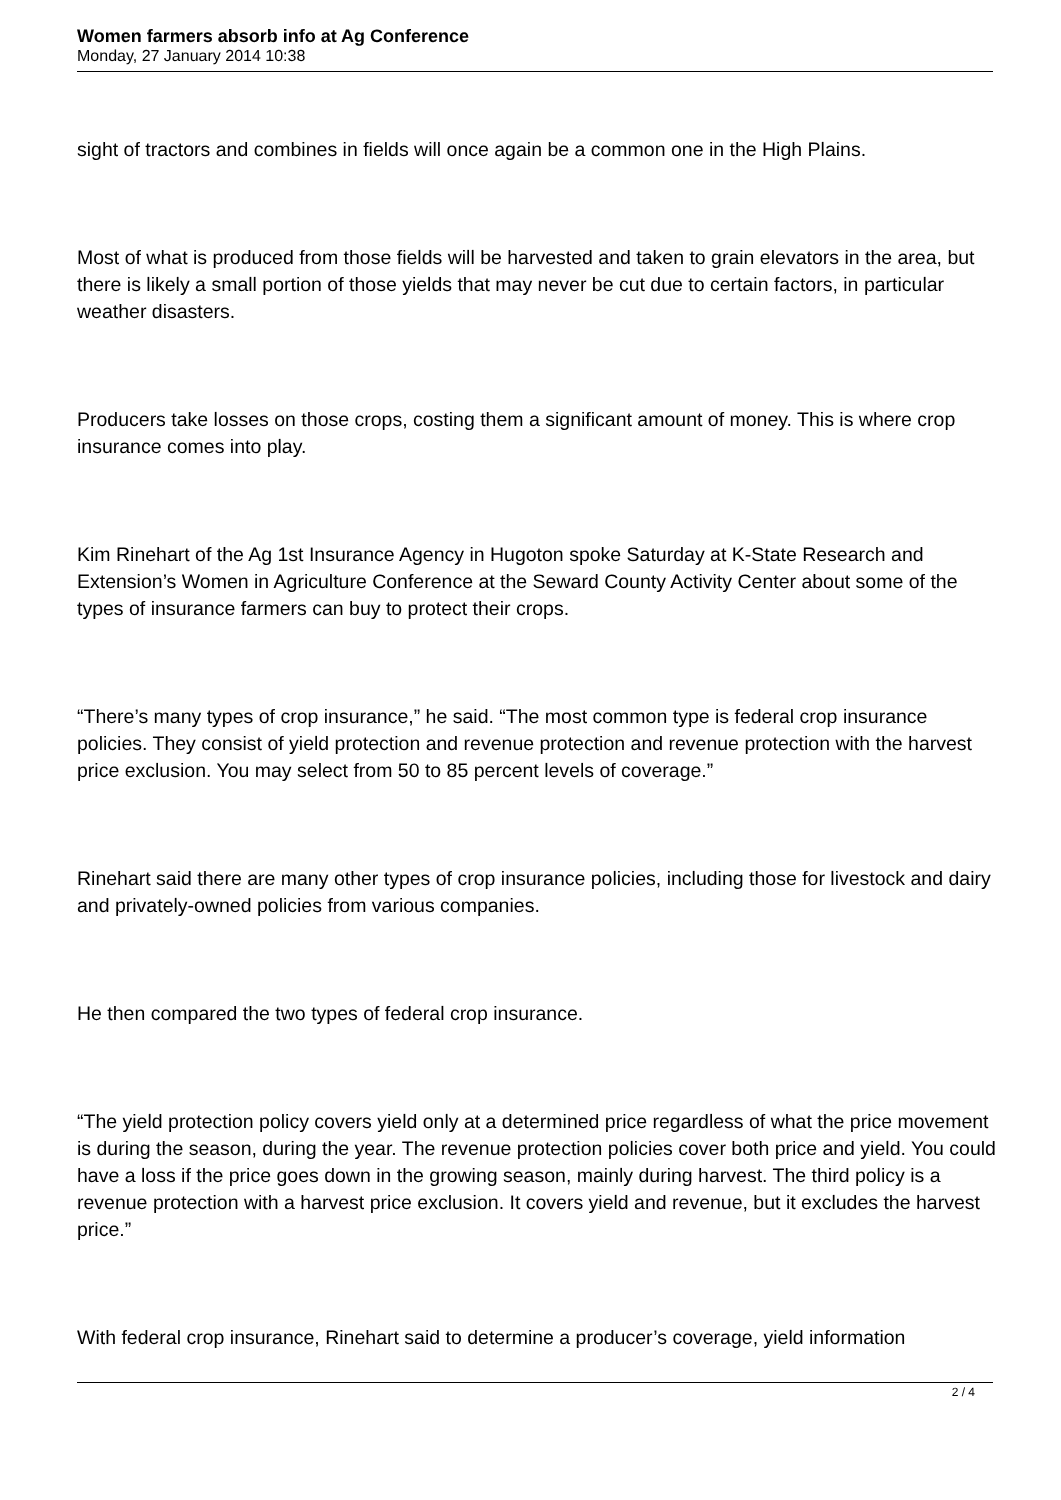Women farmers absorb info at Ag Conference
Monday, 27 January 2014 10:38
sight of tractors and combines in fields will once again be a common one in the High Plains.
Most of what is produced from those fields will be harvested and taken to grain elevators in the area, but there is likely a small portion of those yields that may never be cut due to certain factors, in particular weather disasters.
Producers take losses on those crops, costing them a significant amount of money. This is where crop insurance comes into play.
Kim Rinehart of the Ag 1st Insurance Agency in Hugoton spoke Saturday at K-State Research and Extension’s Women in Agriculture Conference at the Seward County Activity Center about some of the types of insurance farmers can buy to protect their crops.
“There’s many types of crop insurance,” he said. “The most common type is federal crop insurance policies. They consist of yield protection and revenue protection and revenue protection with the harvest price exclusion. You may select from 50 to 85 percent levels of coverage.”
Rinehart said there are many other types of crop insurance policies, including those for livestock and dairy and privately-owned policies from various companies.
He then compared the two types of federal crop insurance.
“The yield protection policy covers yield only at a determined price regardless of what the price movement is during the season, during the year. The revenue protection policies cover both price and yield. You could have a loss if the price goes down in the growing season, mainly during harvest. The third policy is a revenue protection with a harvest price exclusion. It covers yield and revenue, but it excludes the harvest price.”
With federal crop insurance, Rinehart said to determine a producer’s coverage, yield information
2 / 4